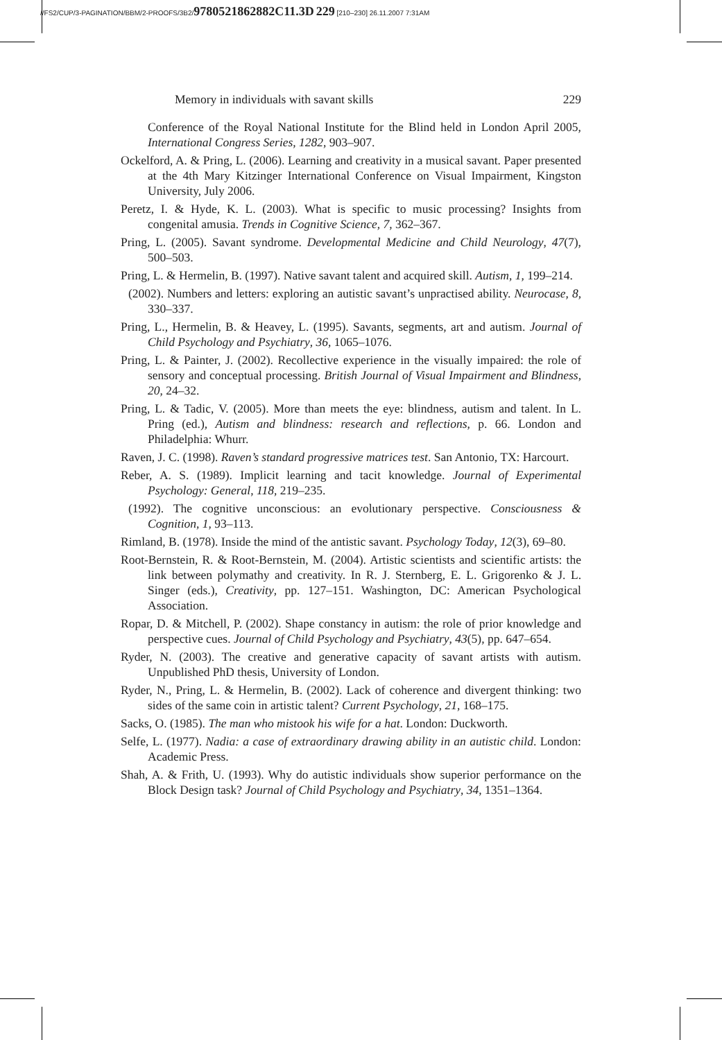//FS2/CUP/3-PAGINATION/BBM/2-PROOFS/3B2/9780521862882C11.3D 229 [210–230] 26.11.2007 7:31AM
Memory in individuals with savant skills 229
Conference of the Royal National Institute for the Blind held in London April 2005, International Congress Series, 1282, 903–907.
Ockelford, A. & Pring, L. (2006). Learning and creativity in a musical savant. Paper presented at the 4th Mary Kitzinger International Conference on Visual Impairment, Kingston University, July 2006.
Peretz, I. & Hyde, K. L. (2003). What is specific to music processing? Insights from congenital amusia. Trends in Cognitive Science, 7, 362–367.
Pring, L. (2005). Savant syndrome. Developmental Medicine and Child Neurology, 47(7), 500–503.
Pring, L. & Hermelin, B. (1997). Native savant talent and acquired skill. Autism, 1, 199–214.
(2002). Numbers and letters: exploring an autistic savant’s unpractised ability. Neurocase, 8, 330–337.
Pring, L., Hermelin, B. & Heavey, L. (1995). Savants, segments, art and autism. Journal of Child Psychology and Psychiatry, 36, 1065–1076.
Pring, L. & Painter, J. (2002). Recollective experience in the visually impaired: the role of sensory and conceptual processing. British Journal of Visual Impairment and Blindness, 20, 24–32.
Pring, L. & Tadic, V. (2005). More than meets the eye: blindness, autism and talent. In L. Pring (ed.), Autism and blindness: research and reflections, p. 66. London and Philadelphia: Whurr.
Raven, J. C. (1998). Raven’s standard progressive matrices test. San Antonio, TX: Harcourt.
Reber, A. S. (1989). Implicit learning and tacit knowledge. Journal of Experimental Psychology: General, 118, 219–235.
(1992). The cognitive unconscious: an evolutionary perspective. Consciousness & Cognition, 1, 93–113.
Rimland, B. (1978). Inside the mind of the antistic savant. Psychology Today, 12(3), 69–80.
Root-Bernstein, R. & Root-Bernstein, M. (2004). Artistic scientists and scientific artists: the link between polymathy and creativity. In R. J. Sternberg, E. L. Grigorenko & J. L. Singer (eds.), Creativity, pp. 127–151. Washington, DC: American Psychological Association.
Ropar, D. & Mitchell, P. (2002). Shape constancy in autism: the role of prior knowledge and perspective cues. Journal of Child Psychology and Psychiatry, 43(5), pp. 647–654.
Ryder, N. (2003). The creative and generative capacity of savant artists with autism. Unpublished PhD thesis, University of London.
Ryder, N., Pring, L. & Hermelin, B. (2002). Lack of coherence and divergent thinking: two sides of the same coin in artistic talent? Current Psychology, 21, 168–175.
Sacks, O. (1985). The man who mistook his wife for a hat. London: Duckworth.
Selfe, L. (1977). Nadia: a case of extraordinary drawing ability in an autistic child. London: Academic Press.
Shah, A. & Frith, U. (1993). Why do autistic individuals show superior performance on the Block Design task? Journal of Child Psychology and Psychiatry, 34, 1351–1364.